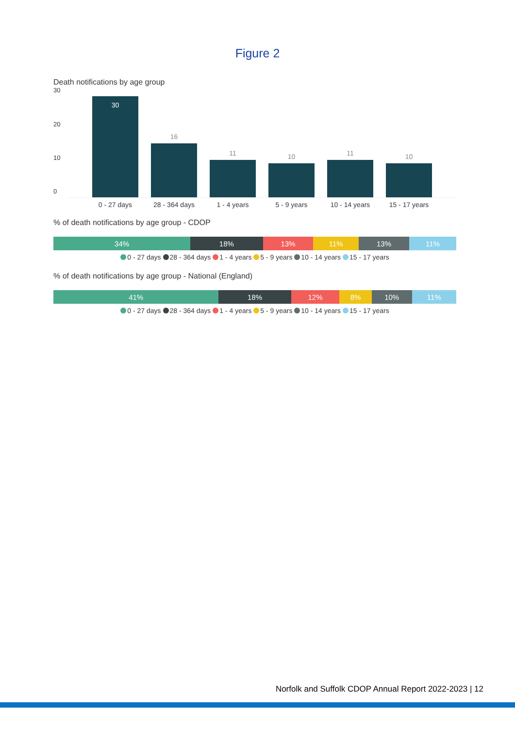Figure 2
Death notifications by age group
30
20
10
0
30
16
11
10
11
10
0 - 27 days 28 - 364 days
1 - 4 years 5 - 9 years 10 - 14 years
15 - 17 years
% of death notifications by age group - CDOP
34% 18% 13% 11% 13% 11%
0 - 27 days 28 - 364 days 1 - 4 years 5 - 9 years 10 - 14 years 15 - 17 years
% of death notifications by age group - National (England)
41% 18% 12% 8% 10% 11%
0 - 27 days 28 - 364 days 1 - 4 years 5 - 9 years 10 - 14 years 15 - 17 years
Norfolk and Suffolk CDOP Annual Report 2022-2023 | 12